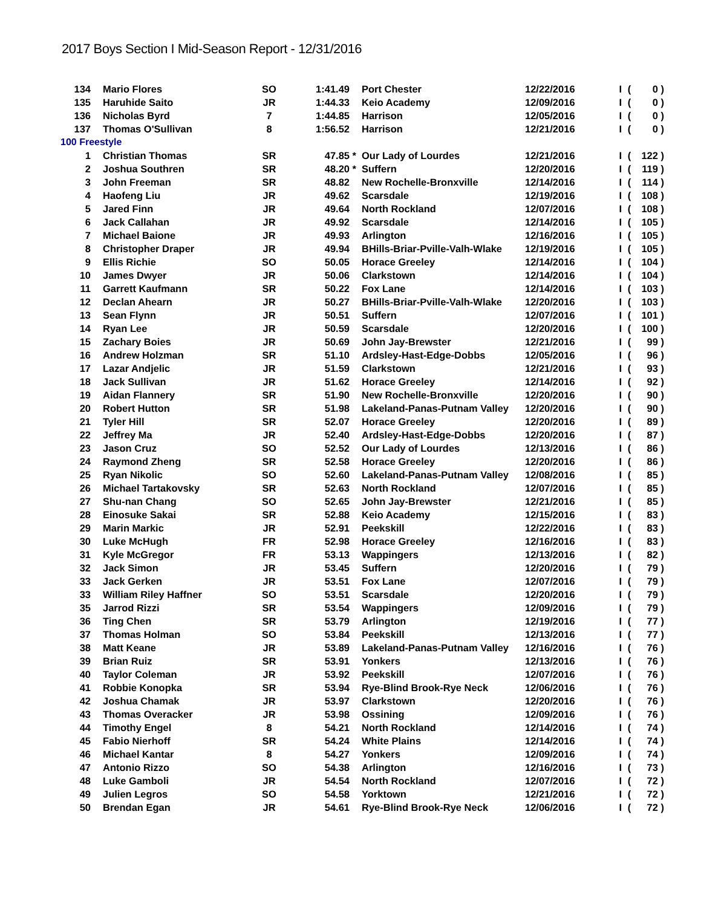2017 Boys Section I Mid-Season Report - 12/31/2016
| 134 | | Mario Flores | SO | 1:41.49 | | Port Chester | 12/22/2016 | I | ( | 0 ) |
| 135 | | Haruhide Saito | JR | 1:44.33 | | Keio Academy | 12/09/2016 | I | ( | 0 ) |
| 136 | | Nicholas Byrd | 7 | 1:44.85 | | Harrison | 12/05/2016 | I | ( | 0 ) |
| 137 | | Thomas O'Sullivan | 8 | 1:56.52 | | Harrison | 12/21/2016 | I | ( | 0 ) |
| 100 Freestyle | | | | | | | | | | |
| 1 | | Christian Thomas | SR | 47.85 | * | Our Lady of Lourdes | 12/21/2016 | I | ( | 122 ) |
| 2 | | Joshua Southren | SR | 48.20 | * | Suffern | 12/20/2016 | I | ( | 119 ) |
| 3 | | John Freeman | SR | 48.82 | | New Rochelle-Bronxville | 12/14/2016 | I | ( | 114 ) |
| 4 | | Haofeng Liu | JR | 49.62 | | Scarsdale | 12/19/2016 | I | ( | 108 ) |
| 5 | | Jared Finn | JR | 49.64 | | North Rockland | 12/07/2016 | I | ( | 108 ) |
| 6 | | Jack Callahan | JR | 49.92 | | Scarsdale | 12/14/2016 | I | ( | 105 ) |
| 7 | | Michael Baione | JR | 49.93 | | Arlington | 12/16/2016 | I | ( | 105 ) |
| 8 | | Christopher Draper | JR | 49.94 | | BHills-Briar-Pville-Valh-Wlake | 12/19/2016 | I | ( | 105 ) |
| 9 | | Ellis Richie | SO | 50.05 | | Horace Greeley | 12/14/2016 | I | ( | 104 ) |
| 10 | | James Dwyer | JR | 50.06 | | Clarkstown | 12/14/2016 | I | ( | 104 ) |
| 11 | | Garrett Kaufmann | SR | 50.22 | | Fox Lane | 12/14/2016 | I | ( | 103 ) |
| 12 | | Declan Ahearn | JR | 50.27 | | BHills-Briar-Pville-Valh-Wlake | 12/20/2016 | I | ( | 103 ) |
| 13 | | Sean Flynn | JR | 50.51 | | Suffern | 12/07/2016 | I | ( | 101 ) |
| 14 | | Ryan Lee | JR | 50.59 | | Scarsdale | 12/20/2016 | I | ( | 100 ) |
| 15 | | Zachary Boies | JR | 50.69 | | John Jay-Brewster | 12/21/2016 | I | ( | 99 ) |
| 16 | | Andrew Holzman | SR | 51.10 | | Ardsley-Hast-Edge-Dobbs | 12/05/2016 | I | ( | 96 ) |
| 17 | | Lazar Andjelic | JR | 51.59 | | Clarkstown | 12/21/2016 | I | ( | 93 ) |
| 18 | | Jack Sullivan | JR | 51.62 | | Horace Greeley | 12/14/2016 | I | ( | 92 ) |
| 19 | | Aidan Flannery | SR | 51.90 | | New Rochelle-Bronxville | 12/20/2016 | I | ( | 90 ) |
| 20 | | Robert Hutton | SR | 51.98 | | Lakeland-Panas-Putnam Valley | 12/20/2016 | I | ( | 90 ) |
| 21 | | Tyler Hill | SR | 52.07 | | Horace Greeley | 12/20/2016 | I | ( | 89 ) |
| 22 | | Jeffrey Ma | JR | 52.40 | | Ardsley-Hast-Edge-Dobbs | 12/20/2016 | I | ( | 87 ) |
| 23 | | Jason Cruz | SO | 52.52 | | Our Lady of Lourdes | 12/13/2016 | I | ( | 86 ) |
| 24 | | Raymond Zheng | SR | 52.58 | | Horace Greeley | 12/20/2016 | I | ( | 86 ) |
| 25 | | Ryan Nikolic | SO | 52.60 | | Lakeland-Panas-Putnam Valley | 12/08/2016 | I | ( | 85 ) |
| 26 | | Michael Tartakovsky | SR | 52.63 | | North Rockland | 12/07/2016 | I | ( | 85 ) |
| 27 | | Shu-nan Chang | SO | 52.65 | | John Jay-Brewster | 12/21/2016 | I | ( | 85 ) |
| 28 | | Einosuke Sakai | SR | 52.88 | | Keio Academy | 12/15/2016 | I | ( | 83 ) |
| 29 | | Marin Markic | JR | 52.91 | | Peekskill | 12/22/2016 | I | ( | 83 ) |
| 30 | | Luke McHugh | FR | 52.98 | | Horace Greeley | 12/16/2016 | I | ( | 83 ) |
| 31 | | Kyle McGregor | FR | 53.13 | | Wappingers | 12/13/2016 | I | ( | 82 ) |
| 32 | | Jack Simon | JR | 53.45 | | Suffern | 12/20/2016 | I | ( | 79 ) |
| 33 | | Jack Gerken | JR | 53.51 | | Fox Lane | 12/07/2016 | I | ( | 79 ) |
| 33 | | William Riley Haffner | SO | 53.51 | | Scarsdale | 12/20/2016 | I | ( | 79 ) |
| 35 | | Jarrod Rizzi | SR | 53.54 | | Wappingers | 12/09/2016 | I | ( | 79 ) |
| 36 | | Ting Chen | SR | 53.79 | | Arlington | 12/19/2016 | I | ( | 77 ) |
| 37 | | Thomas Holman | SO | 53.84 | | Peekskill | 12/13/2016 | I | ( | 77 ) |
| 38 | | Matt Keane | JR | 53.89 | | Lakeland-Panas-Putnam Valley | 12/16/2016 | I | ( | 76 ) |
| 39 | | Brian Ruiz | SR | 53.91 | | Yonkers | 12/13/2016 | I | ( | 76 ) |
| 40 | | Taylor Coleman | JR | 53.92 | | Peekskill | 12/07/2016 | I | ( | 76 ) |
| 41 | | Robbie Konopka | SR | 53.94 | | Rye-Blind Brook-Rye Neck | 12/06/2016 | I | ( | 76 ) |
| 42 | | Joshua Chamak | JR | 53.97 | | Clarkstown | 12/20/2016 | I | ( | 76 ) |
| 43 | | Thomas Overacker | JR | 53.98 | | Ossining | 12/09/2016 | I | ( | 76 ) |
| 44 | | Timothy Engel | 8 | 54.21 | | North Rockland | 12/14/2016 | I | ( | 74 ) |
| 45 | | Fabio Nierhoff | SR | 54.24 | | White Plains | 12/14/2016 | I | ( | 74 ) |
| 46 | | Michael Kantar | 8 | 54.27 | | Yonkers | 12/09/2016 | I | ( | 74 ) |
| 47 | | Antonio Rizzo | SO | 54.38 | | Arlington | 12/16/2016 | I | ( | 73 ) |
| 48 | | Luke Gamboli | JR | 54.54 | | North Rockland | 12/07/2016 | I | ( | 72 ) |
| 49 | | Julien Legros | SO | 54.58 | | Yorktown | 12/21/2016 | I | ( | 72 ) |
| 50 | | Brendan Egan | JR | 54.61 | | Rye-Blind Brook-Rye Neck | 12/06/2016 | I | ( | 72 ) |